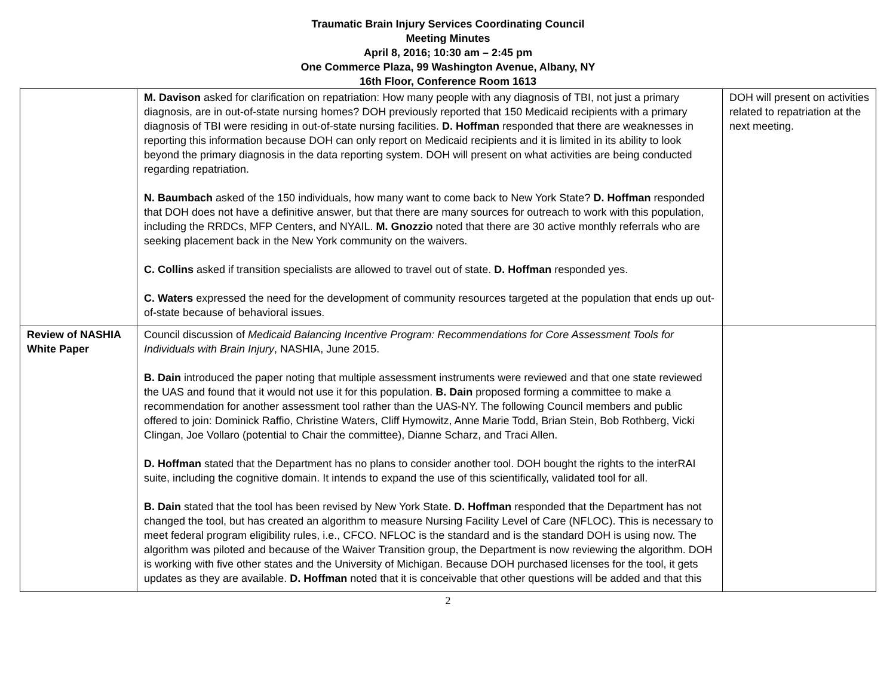Traumatic Brain Injury Services Coordinating Council
Meeting Minutes
April 8, 2016; 10:30 am – 2:45 pm
One Commerce Plaza, 99 Washington Avenue, Albany, NY
16th Floor, Conference Room 1613
| | M. Davison asked for clarification on repatriation: How many people with any diagnosis of TBI, not just a primary diagnosis, are in out-of-state nursing homes? DOH previously reported that 150 Medicaid recipients with a primary diagnosis of TBI were residing in out-of-state nursing facilities. D. Hoffman responded that there are weaknesses in reporting this information because DOH can only report on Medicaid recipients and it is limited in its ability to look beyond the primary diagnosis in the data reporting system. DOH will present on what activities are being conducted regarding repatriation. N. Baumbach asked of the 150 individuals, how many want to come back to New York State? D. Hoffman responded that DOH does not have a definitive answer, but that there are many sources for outreach to work with this population, including the RRDCs, MFP Centers, and NYAIL. M. Gnozzio noted that there are 30 active monthly referrals who are seeking placement back in the New York community on the waivers. C. Collins asked if transition specialists are allowed to travel out of state. D. Hoffman responded yes. C. Waters expressed the need for the development of community resources targeted at the population that ends up out-of-state because of behavioral issues. | DOH will present on activities related to repatriation at the next meeting. |
| Review of NASHIA White Paper | Council discussion of Medicaid Balancing Incentive Program: Recommendations for Core Assessment Tools for Individuals with Brain Injury , NASHIA, June 2015. B. Dain introduced the paper noting that multiple assessment instruments were reviewed and that one state reviewed the UAS and found that it would not use it for this population. B. Dain proposed forming a committee to make a recommendation for another assessment tool rather than the UAS-NY. The following Council members and public offered to join: Dominick Raffio, Christine Waters, Cliff Hymowitz, Anne Marie Todd, Brian Stein, Bob Rothberg, Vicki Clingan, Joe Vollaro (potential to Chair the committee), Dianne Scharz, and Traci Allen. D. Hoffman stated that the Department has no plans to consider another tool. DOH bought the rights to the interRAI suite, including the cognitive domain. It intends to expand the use of this scientifically, validated tool for all. B. Dain stated that the tool has been revised by New York State. D. Hoffman responded that the Department has not changed the tool, but has created an algorithm to measure Nursing Facility Level of Care (NFLOC). This is necessary to meet federal program eligibility rules, i.e., CFCO. NFLOC is the standard and is the standard DOH is using now. The algorithm was piloted and because of the Waiver Transition group, the Department is now reviewing the algorithm. DOH is working with five other states and the University of Michigan. Because DOH purchased licenses for the tool, it gets updates as they are available. D. Hoffman noted that it is conceivable that other questions will be added and that this | |
2